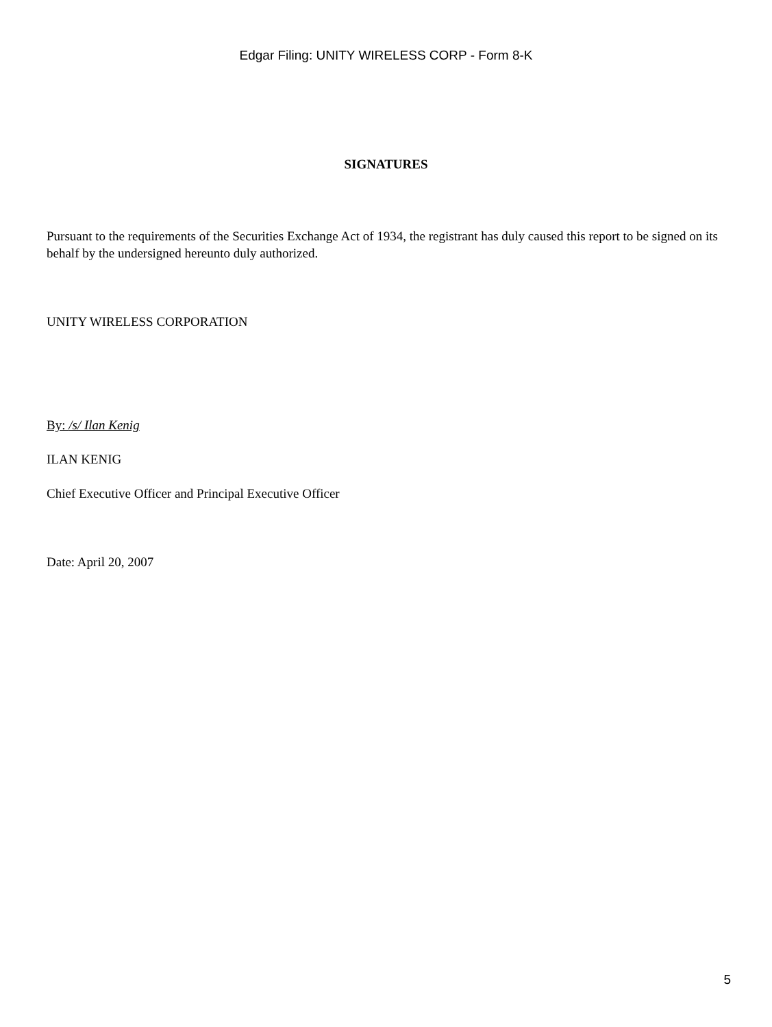Edgar Filing: UNITY WIRELESS CORP - Form 8-K
SIGNATURES
Pursuant to the requirements of the Securities Exchange Act of 1934, the registrant has duly caused this report to be signed on its behalf by the undersigned hereunto duly authorized.
UNITY WIRELESS CORPORATION
By: /s/ Ilan Kenig
ILAN KENIG
Chief Executive Officer and Principal Executive Officer
Date: April 20, 2007
5